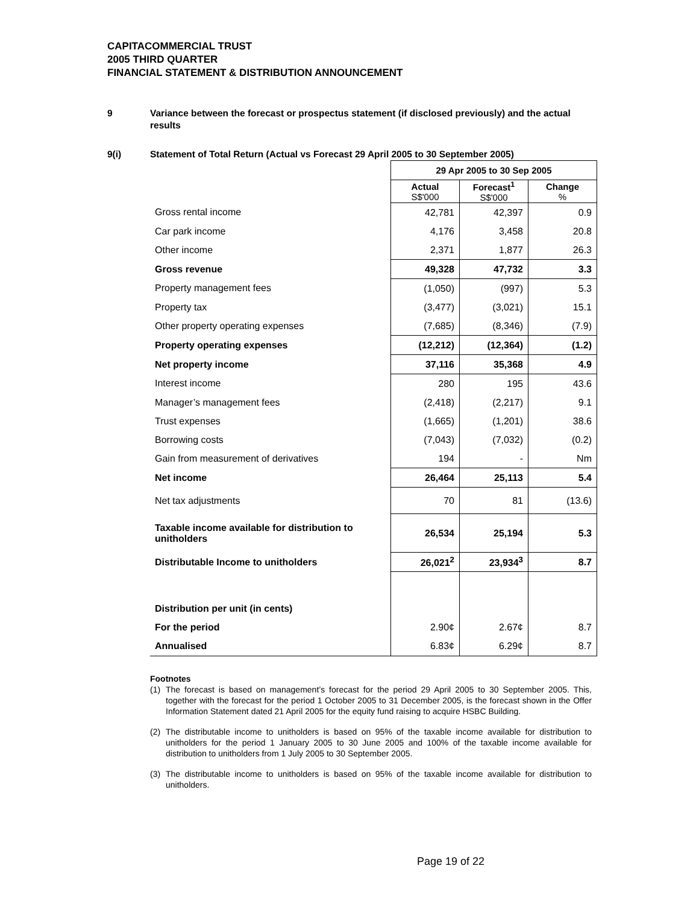CAPITACOMMERCIAL TRUST
2005 THIRD QUARTER
FINANCIAL STATEMENT & DISTRIBUTION ANNOUNCEMENT
9 Variance between the forecast or prospectus statement (if disclosed previously) and the actual results
9(i) Statement of Total Return (Actual vs Forecast 29 April 2005 to 30 September 2005)
| | 29 Apr 2005 to 30 Sep 2005 | | |
| | Actual S$'000 | Forecast<sup>1</sup> S$'000 | Change % |
| Gross rental income | 42,781 | 42,397 | 0.9 |
| Car park income | 4,176 | 3,458 | 20.8 |
| Other income | 2,371 | 1,877 | 26.3 |
| Gross revenue | 49,328 | 47,732 | 3.3 |
| Property management fees | (1,050) | (997) | 5.3 |
| Property tax | (3,477) | (3,021) | 15.1 |
| Other property operating expenses | (7,685) | (8,346) | (7.9) |
| Property operating expenses | (12,212) | (12,364) | (1.2) |
| Net property income | 37,116 | 35,368 | 4.9 |
| Interest income | 280 | 195 | 43.6 |
| Manager’s management fees | (2,418) | (2,217) | 9.1 |
| Trust expenses | (1,665) | (1,201) | 38.6 |
| Borrowing costs | (7,043) | (7,032) | (0.2) |
| Gain from measurement of derivatives | 194 | - | Nm |
| Net income | 26,464 | 25,113 | 5.4 |
| Net tax adjustments | 70 | 81 | (13.6) |
| Taxable income available for distribution to unitholders | 26,534 | 25,194 | 5.3 |
| Distributable Income to unitholders | 26,021<sup>2</sup> | 23,934<sup>3</sup> | 8.7 |
| Distribution per unit (in cents) | | | |
| For the period | 2.90¢ | 2.67¢ | 8.7 |
| Annualised | 6.83¢ | 6.29¢ | 8.7 |
Footnotes
(1) The forecast is based on management’s forecast for the period 29 April 2005 to 30 September 2005. This, together with the forecast for the period 1 October 2005 to 31 December 2005, is the forecast shown in the Offer Information Statement dated 21 April 2005 for the equity fund raising to acquire HSBC Building.
(2) The distributable income to unitholders is based on 95% of the taxable income available for distribution to unitholders for the period 1 January 2005 to 30 June 2005 and 100% of the taxable income available for distribution to unitholders from 1 July 2005 to 30 September 2005.
(3) The distributable income to unitholders is based on 95% of the taxable income available for distribution to unitholders.
Page 19 of 22